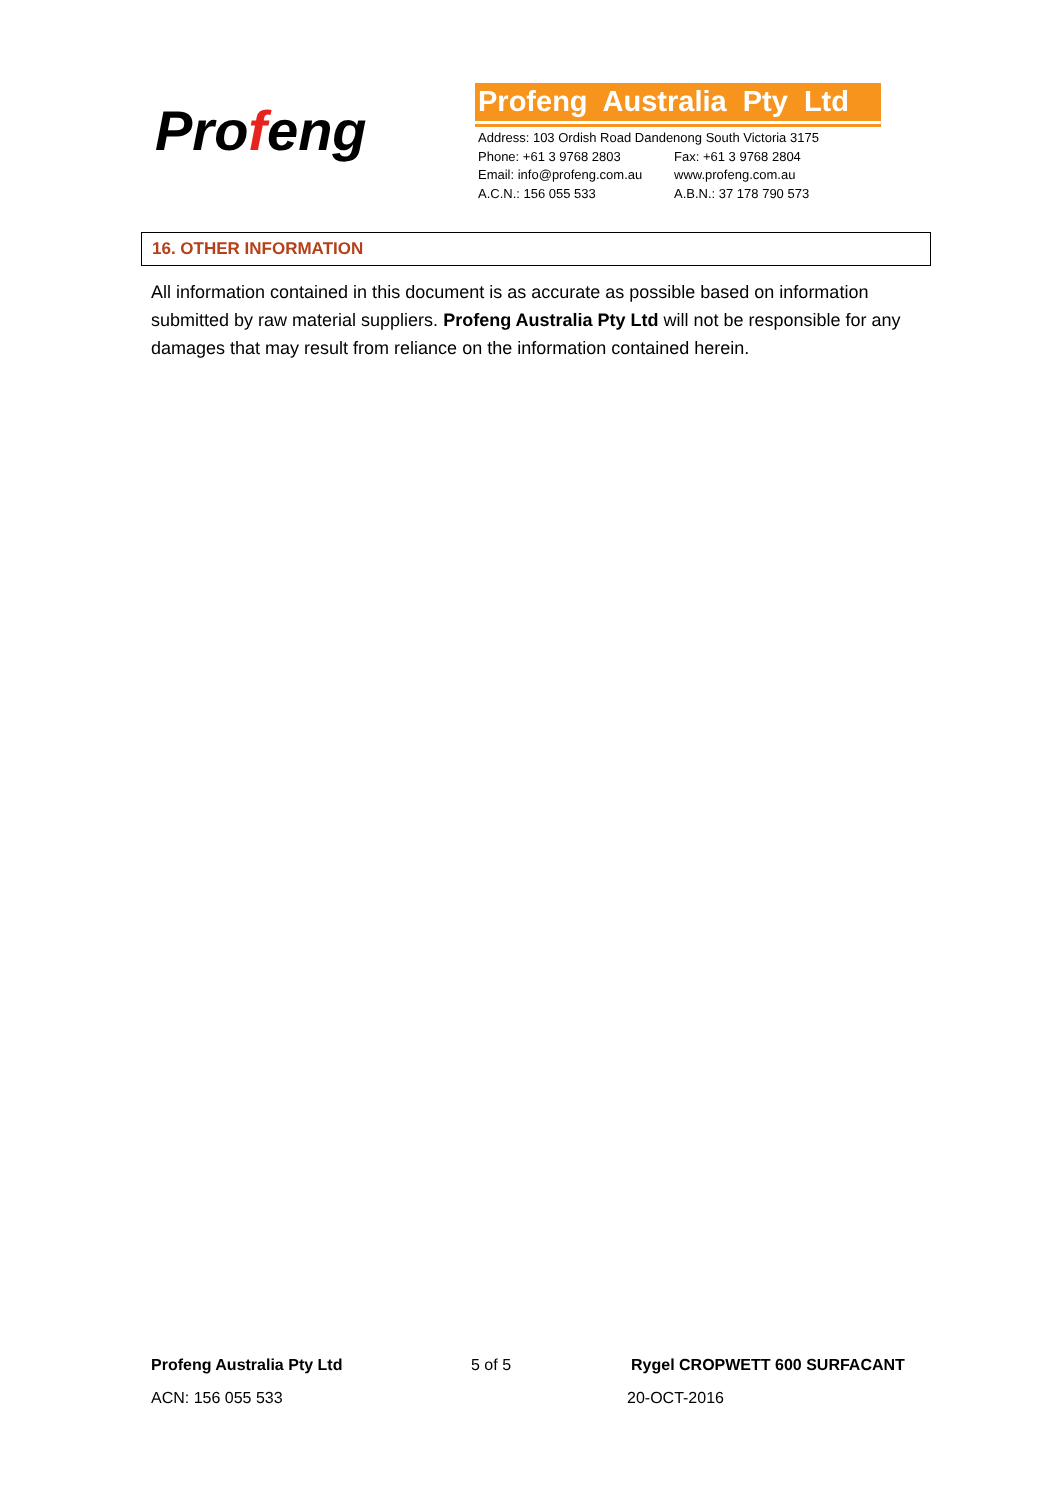Profeng
Profeng Australia Pty Ltd
Address: 103 Ordish Road Dandenong South Victoria 3175
Phone: +61 3 9768 2803 Fax: +61 3 9768 2804
Email: info@profeng.com.au www.profeng.com.au
A.C.N.: 156 055 533 A.B.N.: 37 178 790 573
16. OTHER INFORMATION
All information contained in this document is as accurate as possible based on information submitted by raw material suppliers. Profeng Australia Pty Ltd will not be responsible for any damages that may result from reliance on the information contained herein.
Profeng Australia Pty Ltd 5 of 5 Rygel CROPWETT 600 SURFACANT
ACN: 156 055 533 20-OCT-2016